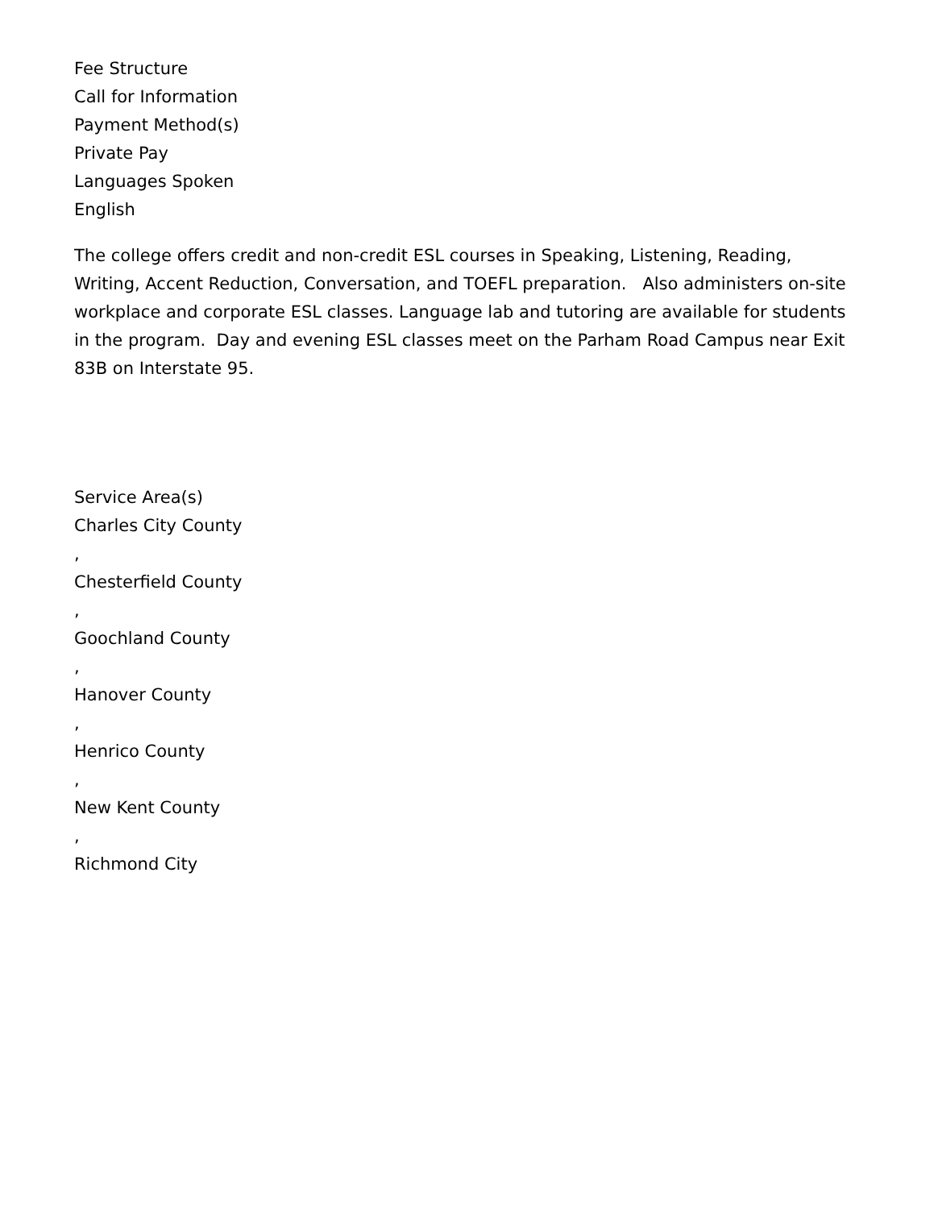Fee Structure
Call for Information
Payment Method(s)
Private Pay
Languages Spoken
English
The college offers credit and non-credit ESL courses in Speaking, Listening, Reading, Writing, Accent Reduction, Conversation, and TOEFL preparation. Also administers on-site workplace and corporate ESL classes. Language lab and tutoring are available for students in the program. Day and evening ESL classes meet on the Parham Road Campus near Exit 83B on Interstate 95.
Service Area(s)
Charles City County
,
Chesterfield County
,
Goochland County
,
Hanover County
,
Henrico County
,
New Kent County
,
Richmond City